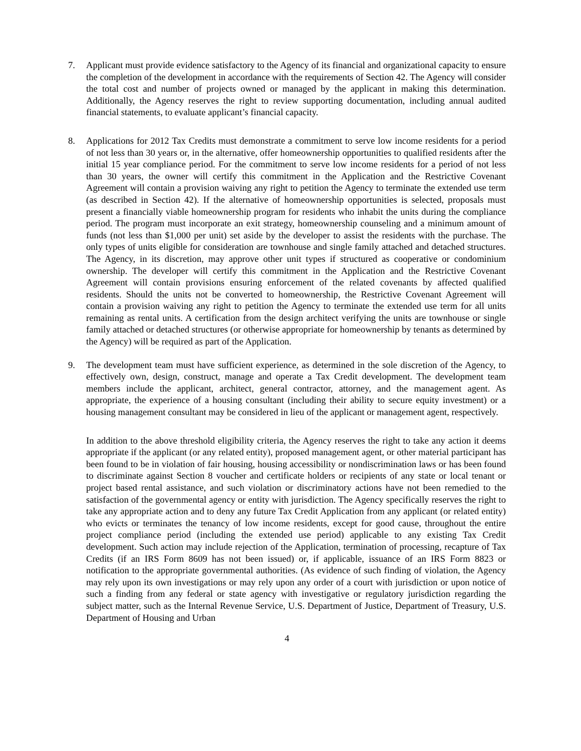7. Applicant must provide evidence satisfactory to the Agency of its financial and organizational capacity to ensure the completion of the development in accordance with the requirements of Section 42. The Agency will consider the total cost and number of projects owned or managed by the applicant in making this determination. Additionally, the Agency reserves the right to review supporting documentation, including annual audited financial statements, to evaluate applicant’s financial capacity.
8. Applications for 2012 Tax Credits must demonstrate a commitment to serve low income residents for a period of not less than 30 years or, in the alternative, offer homeownership opportunities to qualified residents after the initial 15 year compliance period. For the commitment to serve low income residents for a period of not less than 30 years, the owner will certify this commitment in the Application and the Restrictive Covenant Agreement will contain a provision waiving any right to petition the Agency to terminate the extended use term (as described in Section 42). If the alternative of homeownership opportunities is selected, proposals must present a financially viable homeownership program for residents who inhabit the units during the compliance period. The program must incorporate an exit strategy, homeownership counseling and a minimum amount of funds (not less than $1,000 per unit) set aside by the developer to assist the residents with the purchase. The only types of units eligible for consideration are townhouse and single family attached and detached structures. The Agency, in its discretion, may approve other unit types if structured as cooperative or condominium ownership. The developer will certify this commitment in the Application and the Restrictive Covenant Agreement will contain provisions ensuring enforcement of the related covenants by affected qualified residents. Should the units not be converted to homeownership, the Restrictive Covenant Agreement will contain a provision waiving any right to petition the Agency to terminate the extended use term for all units remaining as rental units. A certification from the design architect verifying the units are townhouse or single family attached or detached structures (or otherwise appropriate for homeownership by tenants as determined by the Agency) will be required as part of the Application.
9. The development team must have sufficient experience, as determined in the sole discretion of the Agency, to effectively own, design, construct, manage and operate a Tax Credit development. The development team members include the applicant, architect, general contractor, attorney, and the management agent. As appropriate, the experience of a housing consultant (including their ability to secure equity investment) or a housing management consultant may be considered in lieu of the applicant or management agent, respectively.
In addition to the above threshold eligibility criteria, the Agency reserves the right to take any action it deems appropriate if the applicant (or any related entity), proposed management agent, or other material participant has been found to be in violation of fair housing, housing accessibility or nondiscrimination laws or has been found to discriminate against Section 8 voucher and certificate holders or recipients of any state or local tenant or project based rental assistance, and such violation or discriminatory actions have not been remedied to the satisfaction of the governmental agency or entity with jurisdiction. The Agency specifically reserves the right to take any appropriate action and to deny any future Tax Credit Application from any applicant (or related entity) who evicts or terminates the tenancy of low income residents, except for good cause, throughout the entire project compliance period (including the extended use period) applicable to any existing Tax Credit development. Such action may include rejection of the Application, termination of processing, recapture of Tax Credits (if an IRS Form 8609 has not been issued) or, if applicable, issuance of an IRS Form 8823 or notification to the appropriate governmental authorities. (As evidence of such finding of violation, the Agency may rely upon its own investigations or may rely upon any order of a court with jurisdiction or upon notice of such a finding from any federal or state agency with investigative or regulatory jurisdiction regarding the subject matter, such as the Internal Revenue Service, U.S. Department of Justice, Department of Treasury, U.S. Department of Housing and Urban
4